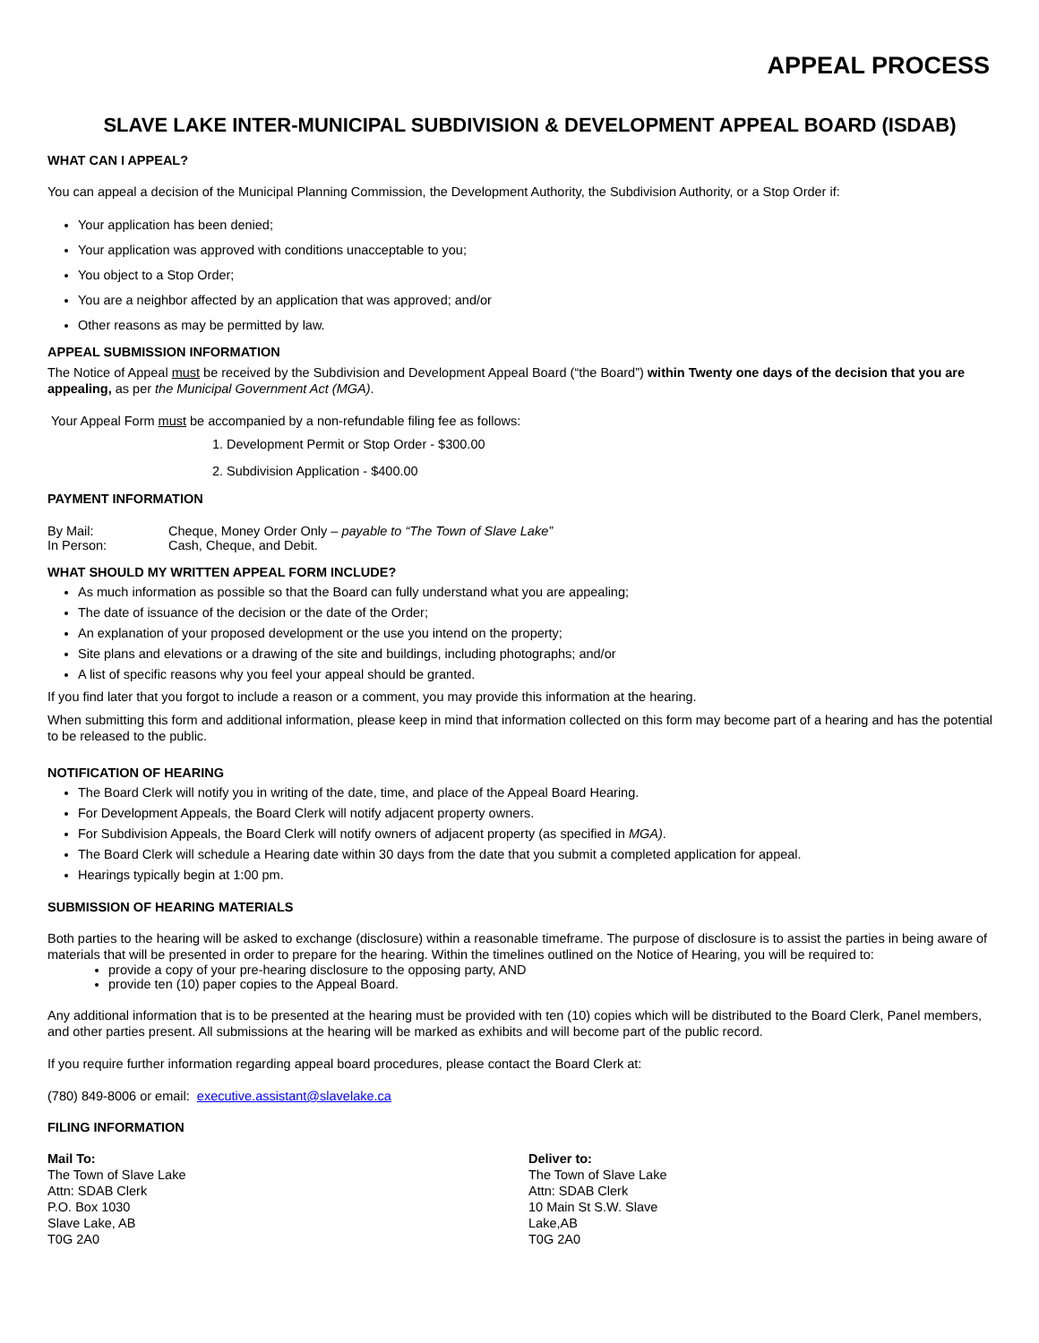APPEAL PROCESS
SLAVE LAKE INTER-MUNICIPAL SUBDIVISION & DEVELOPMENT APPEAL BOARD (ISDAB)
WHAT CAN I APPEAL?
You can appeal a decision of the Municipal Planning Commission, the Development Authority, the Subdivision Authority, or a Stop Order if:
Your application has been denied;
Your application was approved with conditions unacceptable to you;
You object to a Stop Order;
You are a neighbor affected by an application that was approved; and/or
Other reasons as may be permitted by law.
APPEAL SUBMISSION INFORMATION
The Notice of Appeal must be received by the Subdivision and Development Appeal Board (“the Board”) within Twenty one days of the decision that you are appealing, as per the Municipal Government Act (MGA).
Your Appeal Form must be accompanied by a non-refundable filing fee as follows:
1. Development Permit or Stop Order - $300.00
2. Subdivision Application - $400.00
PAYMENT INFORMATION
| By Mail: | Cheque, Money Order Only – payable to “The Town of Slave Lake” |
| In Person: | Cash, Cheque, and Debit. |
WHAT SHOULD MY WRITTEN APPEAL FORM INCLUDE?
As much information as possible so that the Board can fully understand what you are appealing;
The date of issuance of the decision or the date of the Order;
An explanation of your proposed development or the use you intend on the property;
Site plans and elevations or a drawing of the site and buildings, including photographs; and/or
A list of specific reasons why you feel your appeal should be granted.
If you find later that you forgot to include a reason or a comment, you may provide this information at the hearing.
When submitting this form and additional information, please keep in mind that information collected on this form may become part of a hearing and has the potential to be released to the public.
NOTIFICATION OF HEARING
The Board Clerk will notify you in writing of the date, time, and place of the Appeal Board Hearing.
For Development Appeals, the Board Clerk will notify adjacent property owners.
For Subdivision Appeals, the Board Clerk will notify owners of adjacent property (as specified in MGA).
The Board Clerk will schedule a Hearing date within 30 days from the date that you submit a completed application for appeal.
Hearings typically begin at 1:00 pm.
SUBMISSION OF HEARING MATERIALS
Both parties to the hearing will be asked to exchange (disclosure) within a reasonable timeframe. The purpose of disclosure is to assist the parties in being aware of materials that will be presented in order to prepare for the hearing. Within the timelines outlined on the Notice of Hearing, you will be required to:
provide a copy of your pre-hearing disclosure to the opposing party, AND
provide ten (10) paper copies to the Appeal Board.
Any additional information that is to be presented at the hearing must be provided with ten (10) copies which will be distributed to the Board Clerk, Panel members, and other parties present. All submissions at the hearing will be marked as exhibits and will become part of the public record.
If you require further information regarding appeal board procedures, please contact the Board Clerk at:
(780) 849-8006 or email: executive.assistant@slavelake.ca
FILING INFORMATION
Mail To:
The Town of Slave Lake
Attn: SDAB Clerk
P.O. Box 1030
Slave Lake, AB
T0G 2A0
Deliver to:
The Town of Slave Lake
Attn: SDAB Clerk
10 Main St S.W. Slave Lake,AB
T0G 2A0